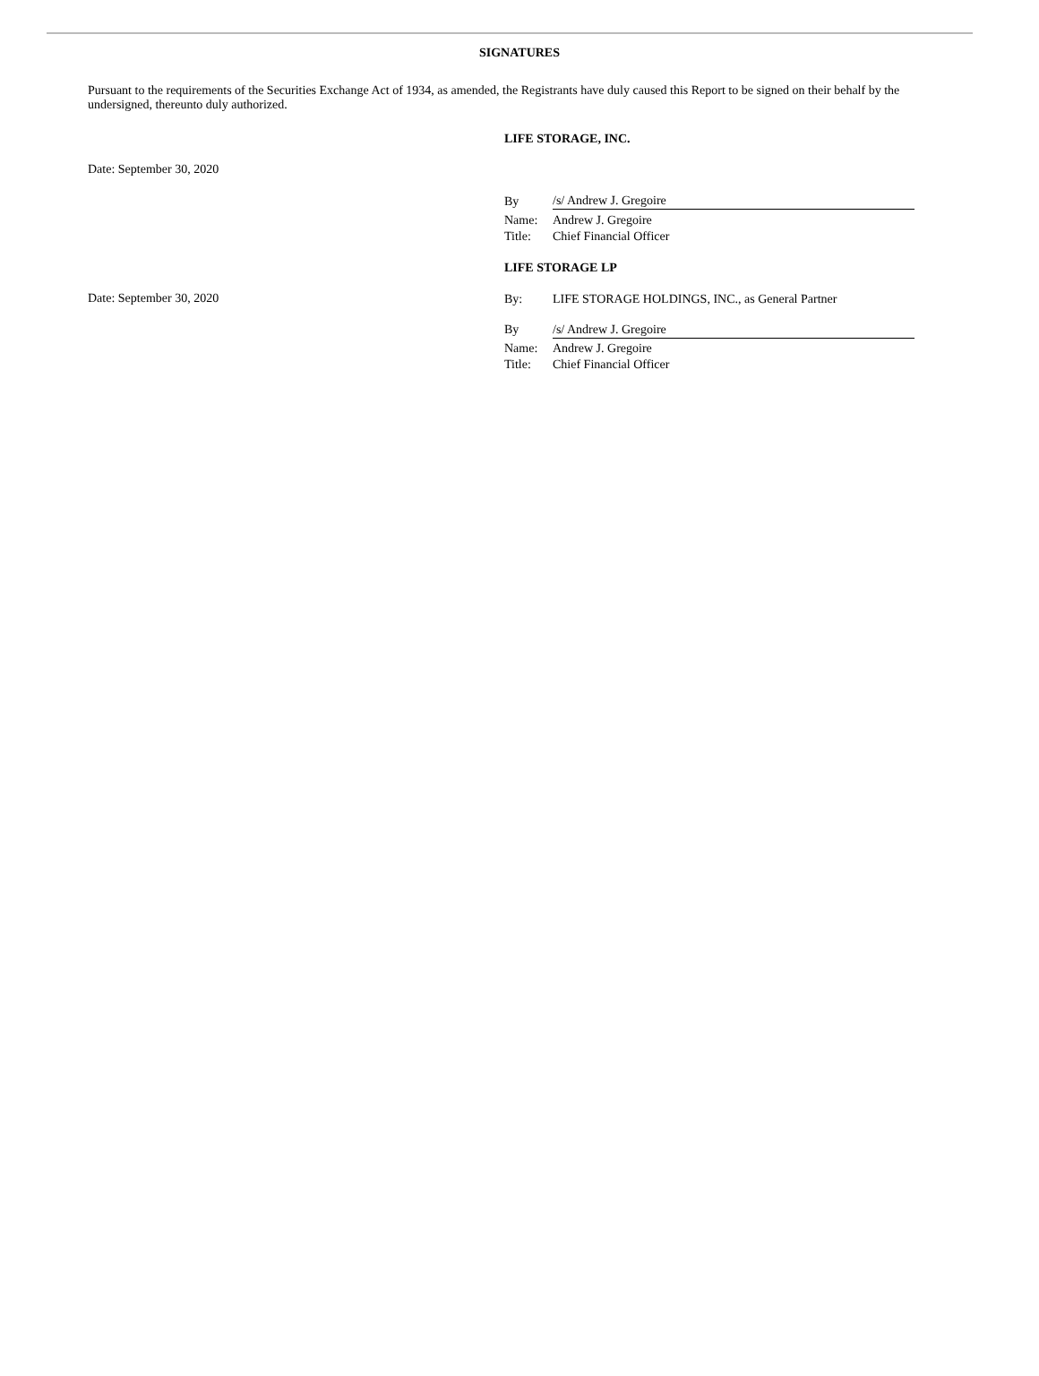SIGNATURES
Pursuant to the requirements of the Securities Exchange Act of 1934, as amended, the Registrants have duly caused this Report to be signed on their behalf by the undersigned, thereunto duly authorized.
LIFE STORAGE, INC.
Date: September 30, 2020
| By | /s/ Andrew J. Gregoire |
| Name: | Andrew J. Gregoire |
| Title: | Chief Financial Officer |
LIFE STORAGE LP
Date: September 30, 2020
| By: | LIFE STORAGE HOLDINGS, INC., as General Partner |
| By | /s/ Andrew J. Gregoire |
| Name: | Andrew J. Gregoire |
| Title: | Chief Financial Officer |